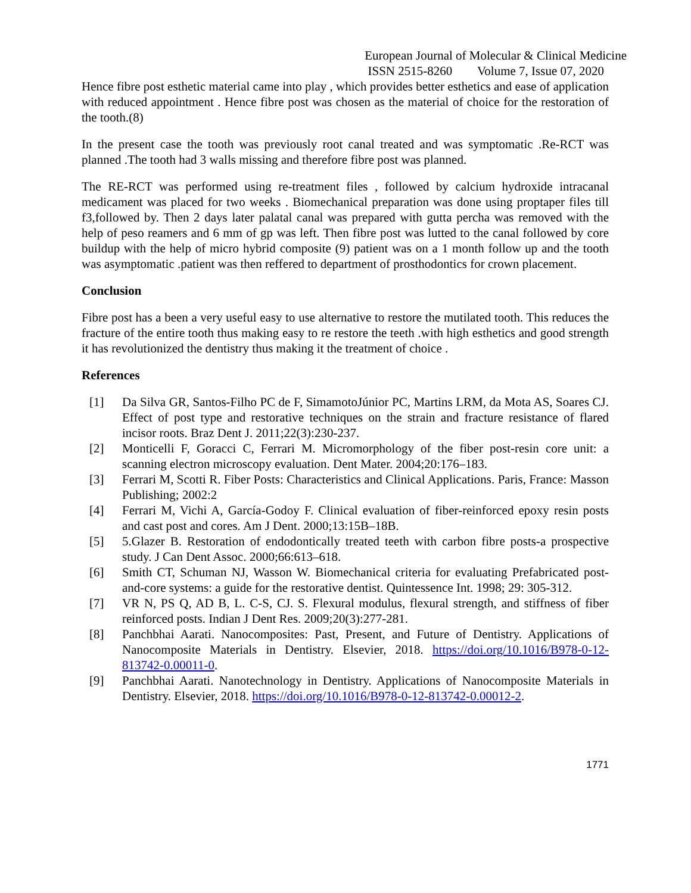European Journal of Molecular & Clinical Medicine
ISSN 2515-8260 Volume 7, Issue 07, 2020
Hence fibre post esthetic material came into play , which provides better esthetics and ease of application with reduced appointment . Hence fibre post was chosen as the material of choice for the restoration of the tooth.(8)
In the present case the tooth was previously root canal treated and was symptomatic .Re-RCT was planned .The tooth had 3 walls missing and therefore fibre post was planned.
The RE-RCT was performed using re-treatment files , followed by calcium hydroxide intracanal medicament was placed for two weeks . Biomechanical preparation was done using proptaper files till f3,followed by. Then 2 days later palatal canal was prepared with gutta percha was removed with the help of peso reamers and 6 mm of gp was left. Then fibre post was lutted to the canal followed by core buildup with the help of micro hybrid composite (9) patient was on a 1 month follow up and the tooth was asymptomatic .patient was then reffered to department of prosthodontics for crown placement.
Conclusion
Fibre post has a been a very useful easy to use alternative to restore the mutilated tooth. This reduces the fracture of the entire tooth thus making easy to re restore the teeth .with high esthetics and good strength it has revolutionized the dentistry thus making it the treatment of choice .
References
[1] Da Silva GR, Santos-Filho PC de F, SimamotoJúnior PC, Martins LRM, da Mota AS, Soares CJ. Effect of post type and restorative techniques on the strain and fracture resistance of flared incisor roots. Braz Dent J. 2011;22(3):230-237.
[2] Monticelli F, Goracci C, Ferrari M. Micromorphology of the fiber post-resin core unit: a scanning electron microscopy evaluation. Dent Mater. 2004;20:176–183.
[3] Ferrari M, Scotti R. Fiber Posts: Characteristics and Clinical Applications. Paris, France: Masson Publishing; 2002:2
[4] Ferrari M, Vichi A, García-Godoy F. Clinical evaluation of fiber-reinforced epoxy resin posts and cast post and cores. Am J Dent. 2000;13:15B–18B.
[5] 5.Glazer B. Restoration of endodontically treated teeth with carbon fibre posts-a prospective study. J Can Dent Assoc. 2000;66:613–618.
[6] Smith CT, Schuman NJ, Wasson W. Biomechanical criteria for evaluating Prefabricated post-and-core systems: a guide for the restorative dentist. Quintessence Int. 1998; 29: 305-312.
[7] VR N, PS Q, AD B, L. C-S, CJ. S. Flexural modulus, flexural strength, and stiffness of fiber reinforced posts. Indian J Dent Res. 2009;20(3):277-281.
[8] Panchbhai Aarati. Nanocomposites: Past, Present, and Future of Dentistry. Applications of Nanocomposite Materials in Dentistry. Elsevier, 2018. https://doi.org/10.1016/B978-0-12-813742-0.00011-0.
[9] Panchbhai Aarati. Nanotechnology in Dentistry. Applications of Nanocomposite Materials in Dentistry. Elsevier, 2018. https://doi.org/10.1016/B978-0-12-813742-0.00012-2.
1771